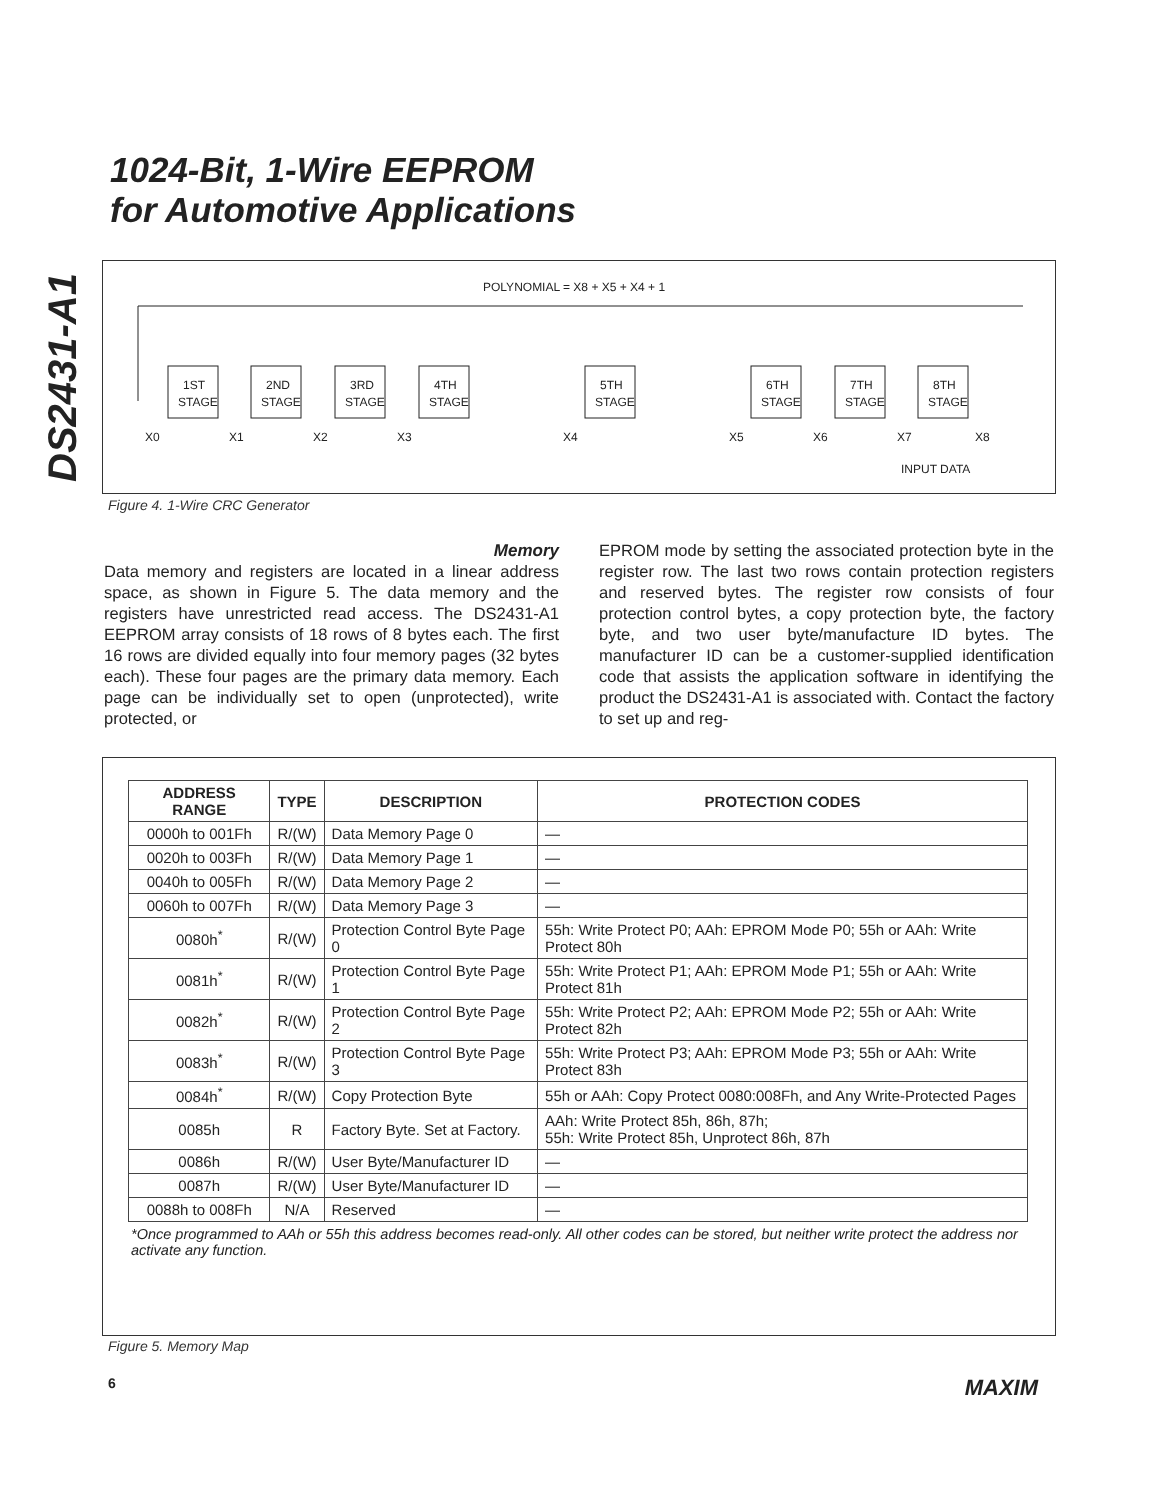DS2431-A1
1024-Bit, 1-Wire EEPROM
for Automotive Applications
POLYNOMIAL = X8 + X5 + X4 + 1
1ST
STAGE
2ND
STAGE
3RD
STAGE
4TH
STAGE
5TH
STAGE
6TH
STAGE
7TH
STAGE
8TH
STAGE
X0
X1
X2
X3
X4
X5
X6
X7
X8
INPUT DATA
Figure 4. 1-Wire CRC Generator
Memory
Data memory and registers are located in a linear address space, as shown in Figure 5. The data memory and the registers have unrestricted read access. The DS2431-A1 EEPROM array consists of 18 rows of 8 bytes each. The first 16 rows are divided equally into four memory pages (32 bytes each). These four pages are the primary data memory. Each page can be individually set to open (unprotected), write protected, or
EPROM mode by setting the associated protection byte in the register row. The last two rows contain protection registers and reserved bytes. The register row consists of four protection control bytes, a copy protection byte, the factory byte, and two user byte/manufacture ID bytes. The manufacturer ID can be a customer-supplied identification code that assists the application software in identifying the product the DS2431-A1 is associated with. Contact the factory to set up and reg-
| ADDRESS RANGE | TYPE | DESCRIPTION | PROTECTION CODES |
| --- | --- | --- | --- |
| 0000h to 001Fh | R/(W) | Data Memory Page 0 | — |
| 0020h to 003Fh | R/(W) | Data Memory Page 1 | — |
| 0040h to 005Fh | R/(W) | Data Memory Page 2 | — |
| 0060h to 007Fh | R/(W) | Data Memory Page 3 | — |
| 0080h<sup>*</sup> | R/(W) | Protection Control Byte Page 0 | 55h: Write Protect P0; AAh: EPROM Mode P0; 55h or AAh: Write Protect 80h |
| 0081h<sup>*</sup> | R/(W) | Protection Control Byte Page 1 | 55h: Write Protect P1; AAh: EPROM Mode P1; 55h or AAh: Write Protect 81h |
| 0082h<sup>*</sup> | R/(W) | Protection Control Byte Page 2 | 55h: Write Protect P2; AAh: EPROM Mode P2; 55h or AAh: Write Protect 82h |
| 0083h<sup>*</sup> | R/(W) | Protection Control Byte Page 3 | 55h: Write Protect P3; AAh: EPROM Mode P3; 55h or AAh: Write Protect 83h |
| 0084h<sup>*</sup> | R/(W) | Copy Protection Byte | 55h or AAh: Copy Protect 0080:008Fh, and Any Write-Protected Pages |
| 0085h | R | Factory Byte. Set at Factory. | AAh: Write Protect 85h, 86h, 87h; 55h: Write Protect 85h, Unprotect 86h, 87h |
| 0086h | R/(W) | User Byte/Manufacturer ID | — |
| 0087h | R/(W) | User Byte/Manufacturer ID | — |
| 0088h to 008Fh | N/A | Reserved | — |
*Once programmed to AAh or 55h this address becomes read-only. All other codes can be stored, but neither write protect the address nor activate any function.
Figure 5. Memory Map
6 MAXIM